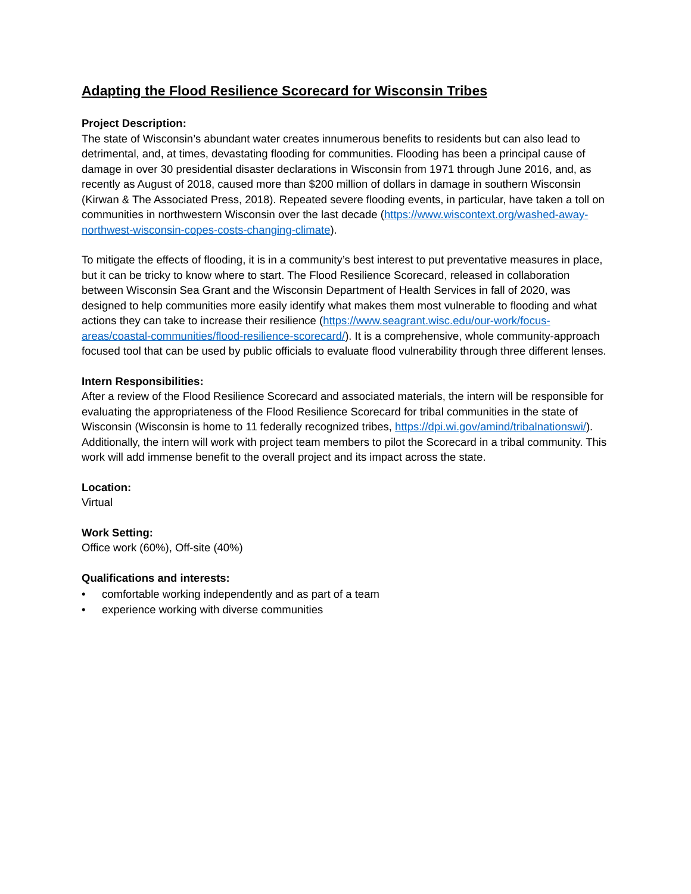Adapting the Flood Resilience Scorecard for Wisconsin Tribes
Project Description:
The state of Wisconsin’s abundant water creates innumerous benefits to residents but can also lead to detrimental, and, at times, devastating flooding for communities. Flooding has been a principal cause of damage in over 30 presidential disaster declarations in Wisconsin from 1971 through June 2016, and, as recently as August of 2018, caused more than $200 million of dollars in damage in southern Wisconsin (Kirwan & The Associated Press, 2018). Repeated severe flooding events, in particular, have taken a toll on communities in northwestern Wisconsin over the last decade (https://www.wiscontext.org/washed-away-northwest-wisconsin-copes-costs-changing-climate).
To mitigate the effects of flooding, it is in a community’s best interest to put preventative measures in place, but it can be tricky to know where to start. The Flood Resilience Scorecard, released in collaboration between Wisconsin Sea Grant and the Wisconsin Department of Health Services in fall of 2020, was designed to help communities more easily identify what makes them most vulnerable to flooding and what actions they can take to increase their resilience (https://www.seagrant.wisc.edu/our-work/focus-areas/coastal-communities/flood-resilience-scorecard/). It is a comprehensive, whole community-approach focused tool that can be used by public officials to evaluate flood vulnerability through three different lenses.
Intern Responsibilities:
After a review of the Flood Resilience Scorecard and associated materials, the intern will be responsible for evaluating the appropriateness of the Flood Resilience Scorecard for tribal communities in the state of Wisconsin (Wisconsin is home to 11 federally recognized tribes, https://dpi.wi.gov/amind/tribalnationswi/). Additionally, the intern will work with project team members to pilot the Scorecard in a tribal community. This work will add immense benefit to the overall project and its impact across the state.
Location:
Virtual
Work Setting:
Office work (60%), Off-site (40%)
Qualifications and interests:
• comfortable working independently and as part of a team
• experience working with diverse communities